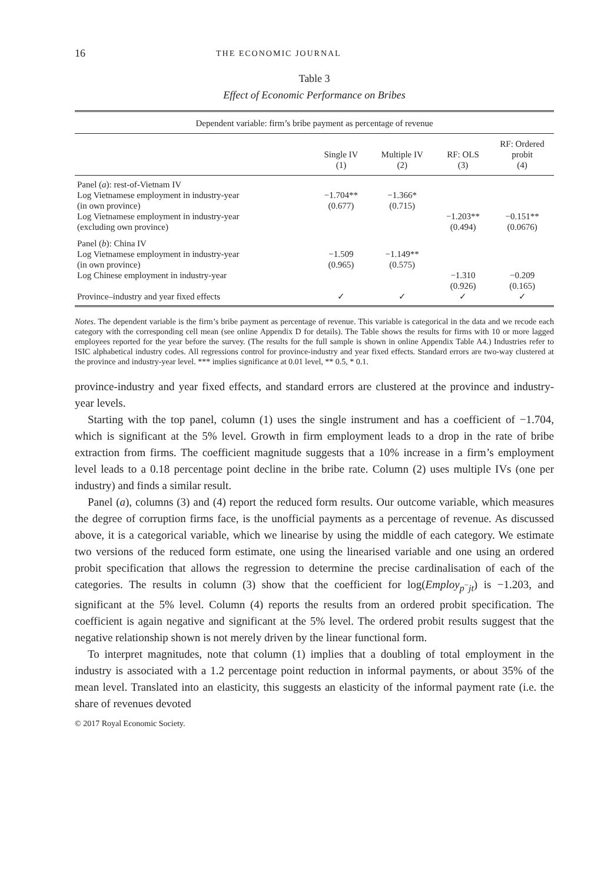16 THE ECONOMIC JOURNAL
Table 3
Effect of Economic Performance on Bribes
| Dependent variable: firm’s bribe payment as percentage of revenue | | | | |
| --- | --- | --- | --- | --- |
| | Single IV (1) | Multiple IV (2) | RF: OLS (3) | RF: Ordered probit (4) |
| Panel ( a ): rest-of-Vietnam IV | | | | |
| Log Vietnamese employment in industry-year (in own province) | −1.704** (0.677) | −1.366* (0.715) | | |
| Log Vietnamese employment in industry-year (excluding own province) | | | −1.203** (0.494) | −0.151** (0.0676) |
| Panel ( b ): China IV | | | | |
| Log Vietnamese employment in industry-year (in own province) | −1.509 (0.965) | −1.149** (0.575) | | |
| Log Chinese employment in industry-year | | | −1.310 (0.926) | −0.209 (0.165) |
| Province–industry and year fixed effects | ✓ | ✓ | ✓ | ✓ |
Notes. The dependent variable is the firm’s bribe payment as percentage of revenue. This variable is categorical in the data and we recode each category with the corresponding cell mean (see online Appendix D for details). The Table shows the results for firms with 10 or more lagged employees reported for the year before the survey. (The results for the full sample is shown in online Appendix Table A4.) Industries refer to ISIC alphabetical industry codes. All regressions control for province-industry and year fixed effects. Standard errors are two-way clustered at the province and industry-year level. *** implies significance at 0.01 level, ** 0.5, * 0.1.
province-industry and year fixed effects, and standard errors are clustered at the province and industry-year levels.
Starting with the top panel, column (1) uses the single instrument and has a coefficient of −1.704, which is significant at the 5% level. Growth in firm employment leads to a drop in the rate of bribe extraction from firms. The coefficient magnitude suggests that a 10% increase in a firm’s employment level leads to a 0.18 percentage point decline in the bribe rate. Column (2) uses multiple IVs (one per industry) and finds a similar result.
Panel (a), columns (3) and (4) report the reduced form results. Our outcome variable, which measures the degree of corruption firms face, is the unofficial payments as a percentage of revenue. As discussed above, it is a categorical variable, which we linearise by using the middle of each category. We estimate two versions of the reduced form estimate, one using the linearised variable and one using an ordered probit specification that allows the regression to determine the precise cardinalisation of each of the categories. The results in column (3) show that the coefficient for log(Employ<sub>p<sup>−</sup>jt</sub>) is −1.203, and significant at the 5% level. Column (4) reports the results from an ordered probit specification. The coefficient is again negative and significant at the 5% level. The ordered probit results suggest that the negative relationship shown is not merely driven by the linear functional form.
To interpret magnitudes, note that column (1) implies that a doubling of total employment in the industry is associated with a 1.2 percentage point reduction in informal payments, or about 35% of the mean level. Translated into an elasticity, this suggests an elasticity of the informal payment rate (i.e. the share of revenues devoted
© 2017 Royal Economic Society.